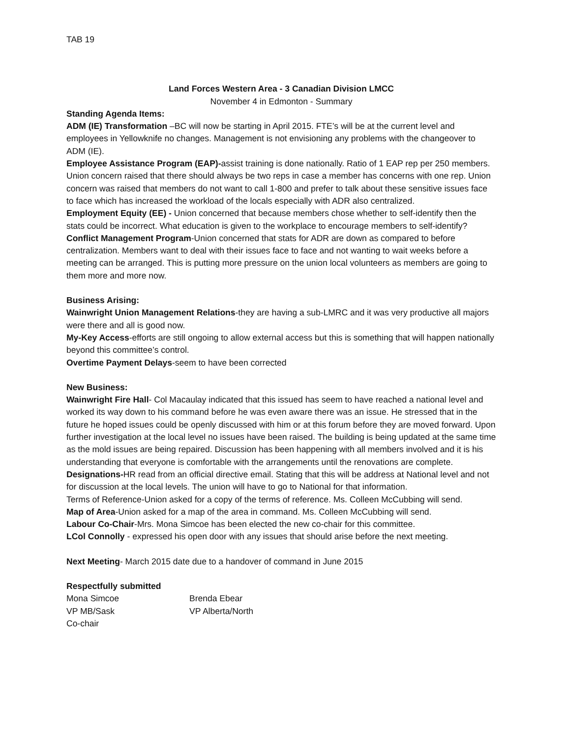TAB 19
Land Forces Western Area - 3 Canadian Division LMCC
November 4 in Edmonton - Summary
Standing Agenda Items:
ADM (IE) Transformation –BC will now be starting in April 2015. FTE’s will be at the current level and employees in Yellowknife no changes. Management is not envisioning any problems with the changeover to ADM (IE).
Employee Assistance Program (EAP)-assist training is done nationally. Ratio of 1 EAP rep per 250 members. Union concern raised that there should always be two reps in case a member has concerns with one rep. Union concern was raised that members do not want to call 1-800 and prefer to talk about these sensitive issues face to face which has increased the workload of the locals especially with ADR also centralized.
Employment Equity (EE) - Union concerned that because members chose whether to self-identify then the stats could be incorrect. What education is given to the workplace to encourage members to self-identify?
Conflict Management Program-Union concerned that stats for ADR are down as compared to before centralization. Members want to deal with their issues face to face and not wanting to wait weeks before a meeting can be arranged. This is putting more pressure on the union local volunteers as members are going to them more and more now.
Business Arising:
Wainwright Union Management Relations-they are having a sub-LMRC and it was very productive all majors were there and all is good now.
My-Key Access-efforts are still ongoing to allow external access but this is something that will happen nationally beyond this committee’s control.
Overtime Payment Delays-seem to have been corrected
New Business:
Wainwright Fire Hall- Col Macaulay indicated that this issued has seem to have reached a national level and worked its way down to his command before he was even aware there was an issue. He stressed that in the future he hoped issues could be openly discussed with him or at this forum before they are moved forward. Upon further investigation at the local level no issues have been raised. The building is being updated at the same time as the mold issues are being repaired. Discussion has been happening with all members involved and it is his understanding that everyone is comfortable with the arrangements until the renovations are complete.
Designations-HR read from an official directive email. Stating that this will be address at National level and not for discussion at the local levels. The union will have to go to National for that information.
Terms of Reference-Union asked for a copy of the terms of reference. Ms. Colleen McCubbing will send.
Map of Area-Union asked for a map of the area in command. Ms. Colleen McCubbing will send.
Labour Co-Chair-Mrs. Mona Simcoe has been elected the new co-chair for this committee.
LCol Connolly - expressed his open door with any issues that should arise before the next meeting.
Next Meeting- March 2015 date due to a handover of command in June 2015
Respectfully submitted
| Mona Simcoe | Brenda Ebear |
| VP MB/Sask | VP Alberta/North |
| Co-chair | |